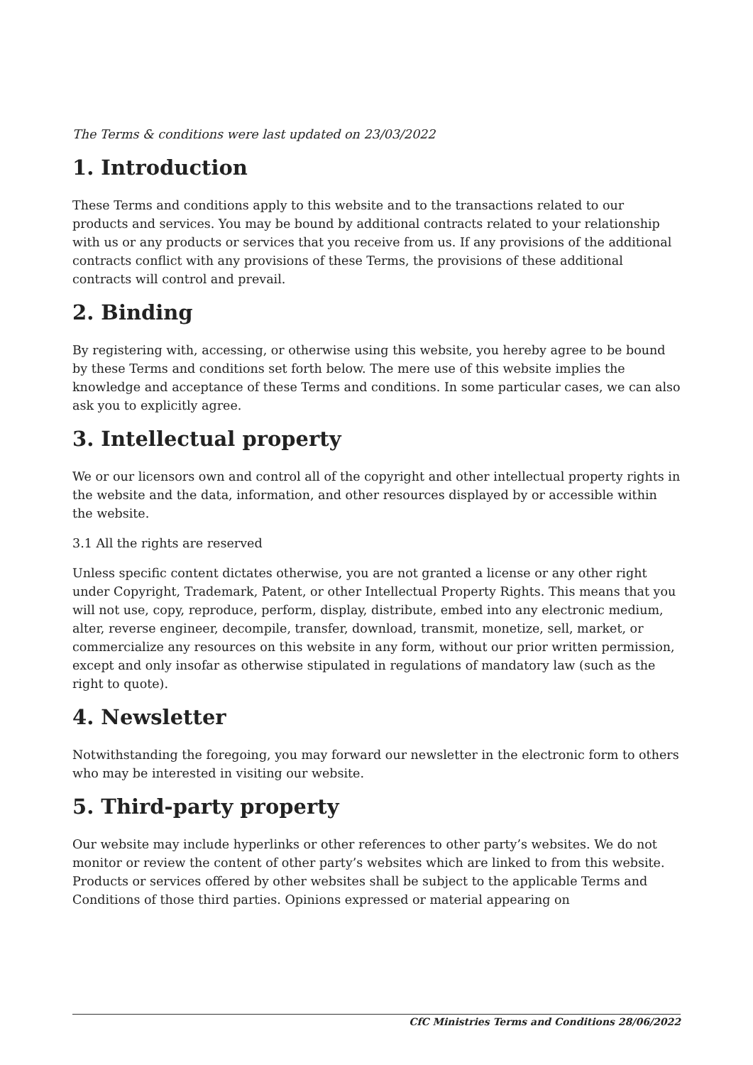The Terms & conditions were last updated on 23/03/2022
1. Introduction
These Terms and conditions apply to this website and to the transactions related to our products and services. You may be bound by additional contracts related to your relationship with us or any products or services that you receive from us. If any provisions of the additional contracts conflict with any provisions of these Terms, the provisions of these additional contracts will control and prevail.
2. Binding
By registering with, accessing, or otherwise using this website, you hereby agree to be bound by these Terms and conditions set forth below. The mere use of this website implies the knowledge and acceptance of these Terms and conditions. In some particular cases, we can also ask you to explicitly agree.
3. Intellectual property
We or our licensors own and control all of the copyright and other intellectual property rights in the website and the data, information, and other resources displayed by or accessible within the website.
3.1 All the rights are reserved
Unless specific content dictates otherwise, you are not granted a license or any other right under Copyright, Trademark, Patent, or other Intellectual Property Rights. This means that you will not use, copy, reproduce, perform, display, distribute, embed into any electronic medium, alter, reverse engineer, decompile, transfer, download, transmit, monetize, sell, market, or commercialize any resources on this website in any form, without our prior written permission, except and only insofar as otherwise stipulated in regulations of mandatory law (such as the right to quote).
4. Newsletter
Notwithstanding the foregoing, you may forward our newsletter in the electronic form to others who may be interested in visiting our website.
5. Third-party property
Our website may include hyperlinks or other references to other party’s websites. We do not monitor or review the content of other party’s websites which are linked to from this website. Products or services offered by other websites shall be subject to the applicable Terms and Conditions of those third parties. Opinions expressed or material appearing on
CfC Ministries Terms and Conditions 28/06/2022